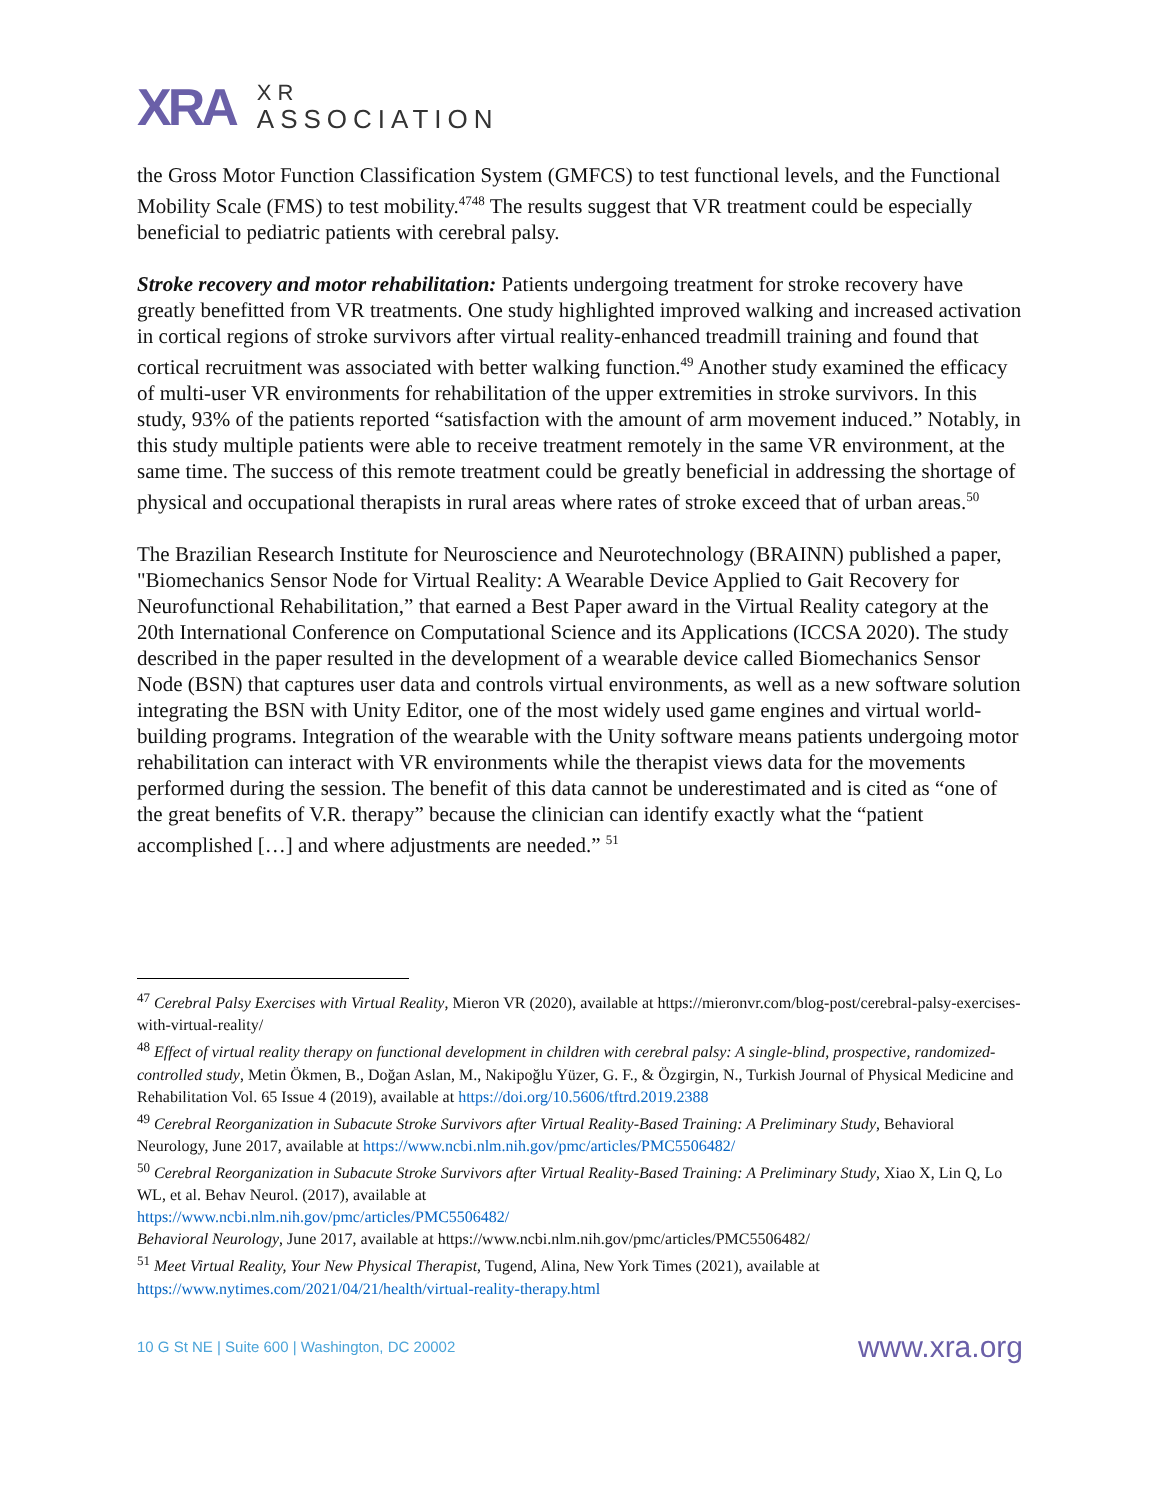XRA
XR
ASSOCIATION
the Gross Motor Function Classification System (GMFCS) to test functional levels, and the Functional Mobility Scale (FMS) to test mobility.<sup>4748</sup> The results suggest that VR treatment could be especially beneficial to pediatric patients with cerebral palsy.
Stroke recovery and motor rehabilitation: Patients undergoing treatment for stroke recovery have greatly benefitted from VR treatments. One study highlighted improved walking and increased activation in cortical regions of stroke survivors after virtual reality-enhanced treadmill training and found that cortical recruitment was associated with better walking function.<sup>49</sup> Another study examined the efficacy of multi-user VR environments for rehabilitation of the upper extremities in stroke survivors. In this study, 93% of the patients reported “satisfaction with the amount of arm movement induced.” Notably, in this study multiple patients were able to receive treatment remotely in the same VR environment, at the same time. The success of this remote treatment could be greatly beneficial in addressing the shortage of physical and occupational therapists in rural areas where rates of stroke exceed that of urban areas.<sup>50</sup>
The Brazilian Research Institute for Neuroscience and Neurotechnology (BRAINN) published a paper, "Biomechanics Sensor Node for Virtual Reality: A Wearable Device Applied to Gait Recovery for Neurofunctional Rehabilitation,” that earned a Best Paper award in the Virtual Reality category at the 20th International Conference on Computational Science and its Applications (ICCSA 2020). The study described in the paper resulted in the development of a wearable device called Biomechanics Sensor Node (BSN) that captures user data and controls virtual environments, as well as a new software solution integrating the BSN with Unity Editor, one of the most widely used game engines and virtual world-building programs. Integration of the wearable with the Unity software means patients undergoing motor rehabilitation can interact with VR environments while the therapist views data for the movements performed during the session. The benefit of this data cannot be underestimated and is cited as “one of the great benefits of V.R. therapy” because the clinician can identify exactly what the “patient accomplished […] and where adjustments are needed.” <sup>51</sup>
<sup>47</sup> Cerebral Palsy Exercises with Virtual Reality, Mieron VR (2020), available at https://mieronvr.com/blog-post/cerebral-palsy-exercises-with-virtual-reality/
<sup>48</sup> Effect of virtual reality therapy on functional development in children with cerebral palsy: A single-blind, prospective, randomized-controlled study, Metin Ökmen, B., Doğan Aslan, M., Nakipoğlu Yüzer, G. F., & Özgirgin, N., Turkish Journal of Physical Medicine and Rehabilitation Vol. 65 Issue 4 (2019), available at https://doi.org/10.5606/tftrd.2019.2388
<sup>49</sup> Cerebral Reorganization in Subacute Stroke Survivors after Virtual Reality-Based Training: A Preliminary Study, Behavioral Neurology, June 2017, available at https://www.ncbi.nlm.nih.gov/pmc/articles/PMC5506482/
<sup>50</sup> Cerebral Reorganization in Subacute Stroke Survivors after Virtual Reality-Based Training: A Preliminary Study, Xiao X, Lin Q, Lo WL, et al. Behav Neurol. (2017), available at
https://www.ncbi.nlm.nih.gov/pmc/articles/PMC5506482/
Behavioral Neurology, June 2017, available at https://www.ncbi.nlm.nih.gov/pmc/articles/PMC5506482/
<sup>51</sup> Meet Virtual Reality, Your New Physical Therapist, Tugend, Alina, New York Times (2021), available at https://www.nytimes.com/2021/04/21/health/virtual-reality-therapy.html
10 G St NE | Suite 600 | Washington, DC 20002 www.xra.org